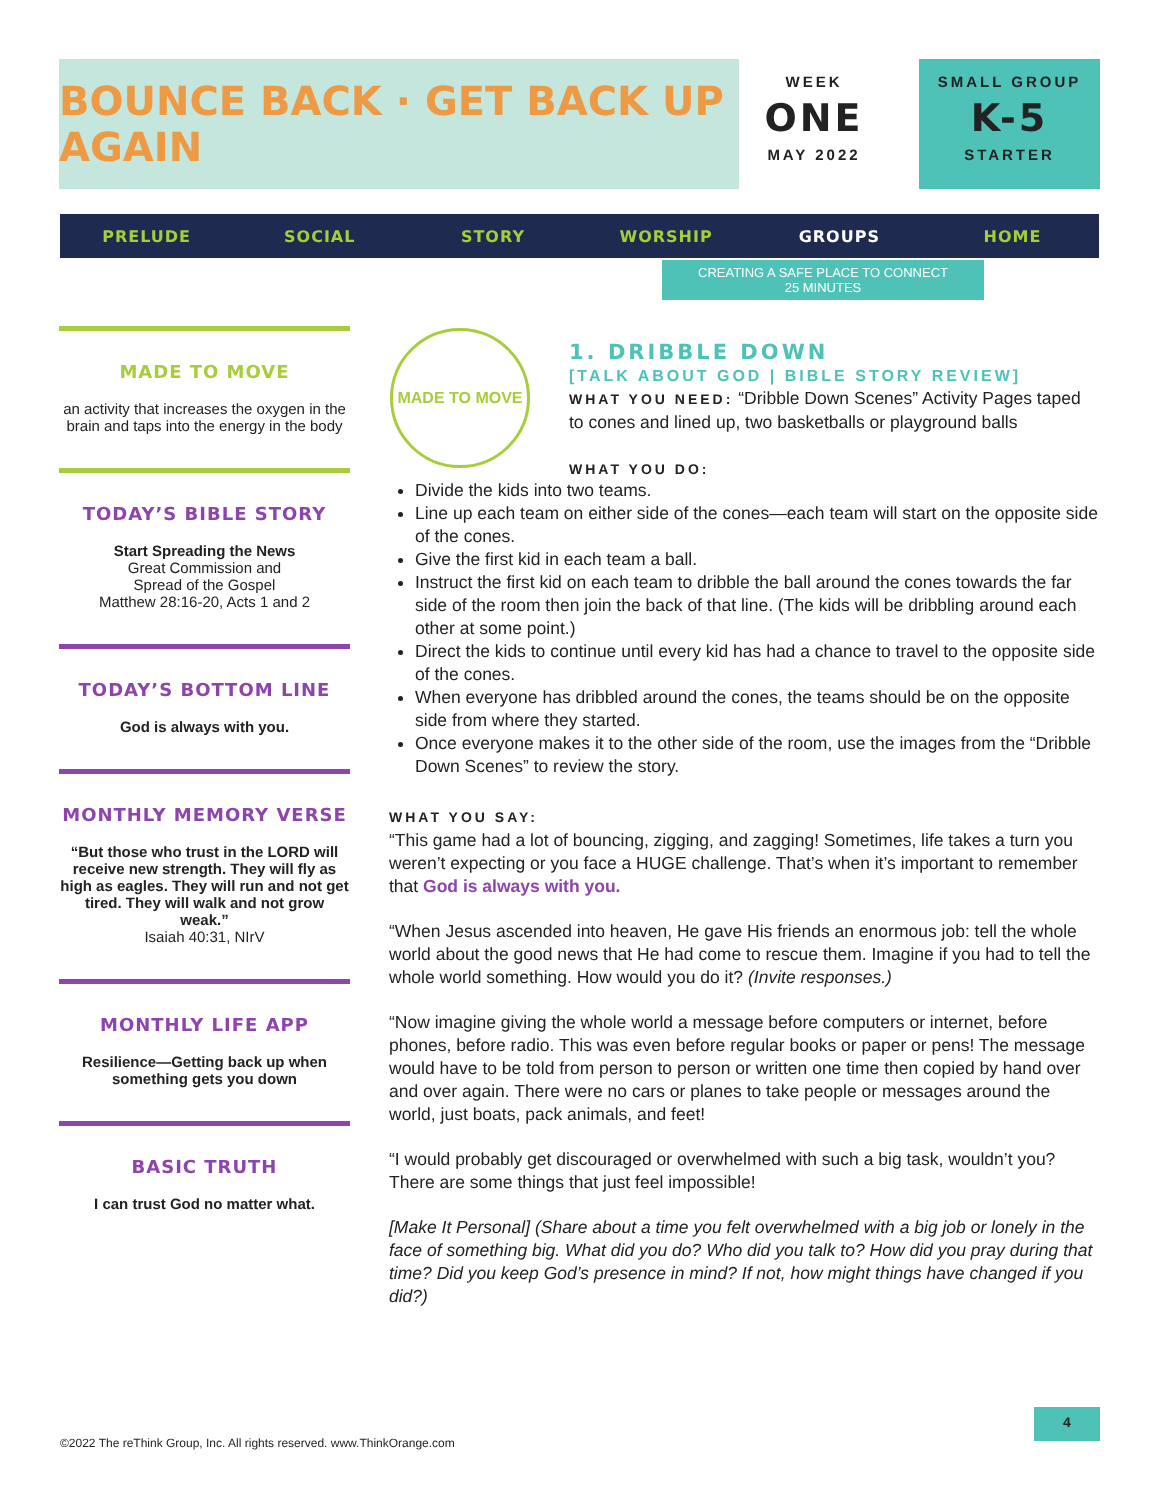BOUNCE BACK · GET BACK UP AGAIN
WEEK
ONE
MAY 2022
SMALL GROUP
K-5
STARTER
PRELUDE SOCIAL STORY WORSHIP GROUPS HOME
CREATING A SAFE PLACE TO CONNECT
25 MINUTES
MADE TO MOVE
an activity that increases the oxygen in the brain and taps into the energy in the body
TODAY’S BIBLE STORY
Start Spreading the News
Great Commission and
Spread of the Gospel
Matthew 28:16-20, Acts 1 and 2
TODAY’S BOTTOM LINE
God is always with you.
MONTHLY MEMORY VERSE
“But those who trust in the LORD will receive new strength. They will fly as high as eagles. They will run and not get tired. They will walk and not grow weak.”
Isaiah 40:31, NIrV
MONTHLY LIFE APP
Resilience—Getting back up when something gets you down
BASIC TRUTH
I can trust God no matter what.
MADE TO MOVE
1. DRIBBLE DOWN
[TALK ABOUT GOD | BIBLE STORY REVIEW]
WHAT YOU NEED: “Dribble Down Scenes” Activity Pages taped to cones and lined up, two basketballs or playground balls
WHAT YOU DO:
Divide the kids into two teams.
Line up each team on either side of the cones—each team will start on the opposite side of the cones.
Give the first kid in each team a ball.
Instruct the first kid on each team to dribble the ball around the cones towards the far side of the room then join the back of that line. (The kids will be dribbling around each other at some point.)
Direct the kids to continue until every kid has had a chance to travel to the opposite side of the cones.
When everyone has dribbled around the cones, the teams should be on the opposite side from where they started.
Once everyone makes it to the other side of the room, use the images from the “Dribble Down Scenes” to review the story.
WHAT YOU SAY:
“This game had a lot of bouncing, zigging, and zagging! Sometimes, life takes a turn you weren’t expecting or you face a HUGE challenge. That’s when it’s important to remember that God is always with you.
“When Jesus ascended into heaven, He gave His friends an enormous job: tell the whole world about the good news that He had come to rescue them. Imagine if you had to tell the whole world something. How would you do it? (Invite responses.)
“Now imagine giving the whole world a message before computers or internet, before phones, before radio. This was even before regular books or paper or pens! The message would have to be told from person to person or written one time then copied by hand over and over again. There were no cars or planes to take people or messages around the world, just boats, pack animals, and feet!
“I would probably get discouraged or overwhelmed with such a big task, wouldn’t you? There are some things that just feel impossible!
[Make It Personal] (Share about a time you felt overwhelmed with a big job or lonely in the face of something big. What did you do? Who did you talk to? How did you pray during that time? Did you keep God’s presence in mind? If not, how might things have changed if you did?)
4
©2022 The reThink Group, Inc. All rights reserved. www.ThinkOrange.com